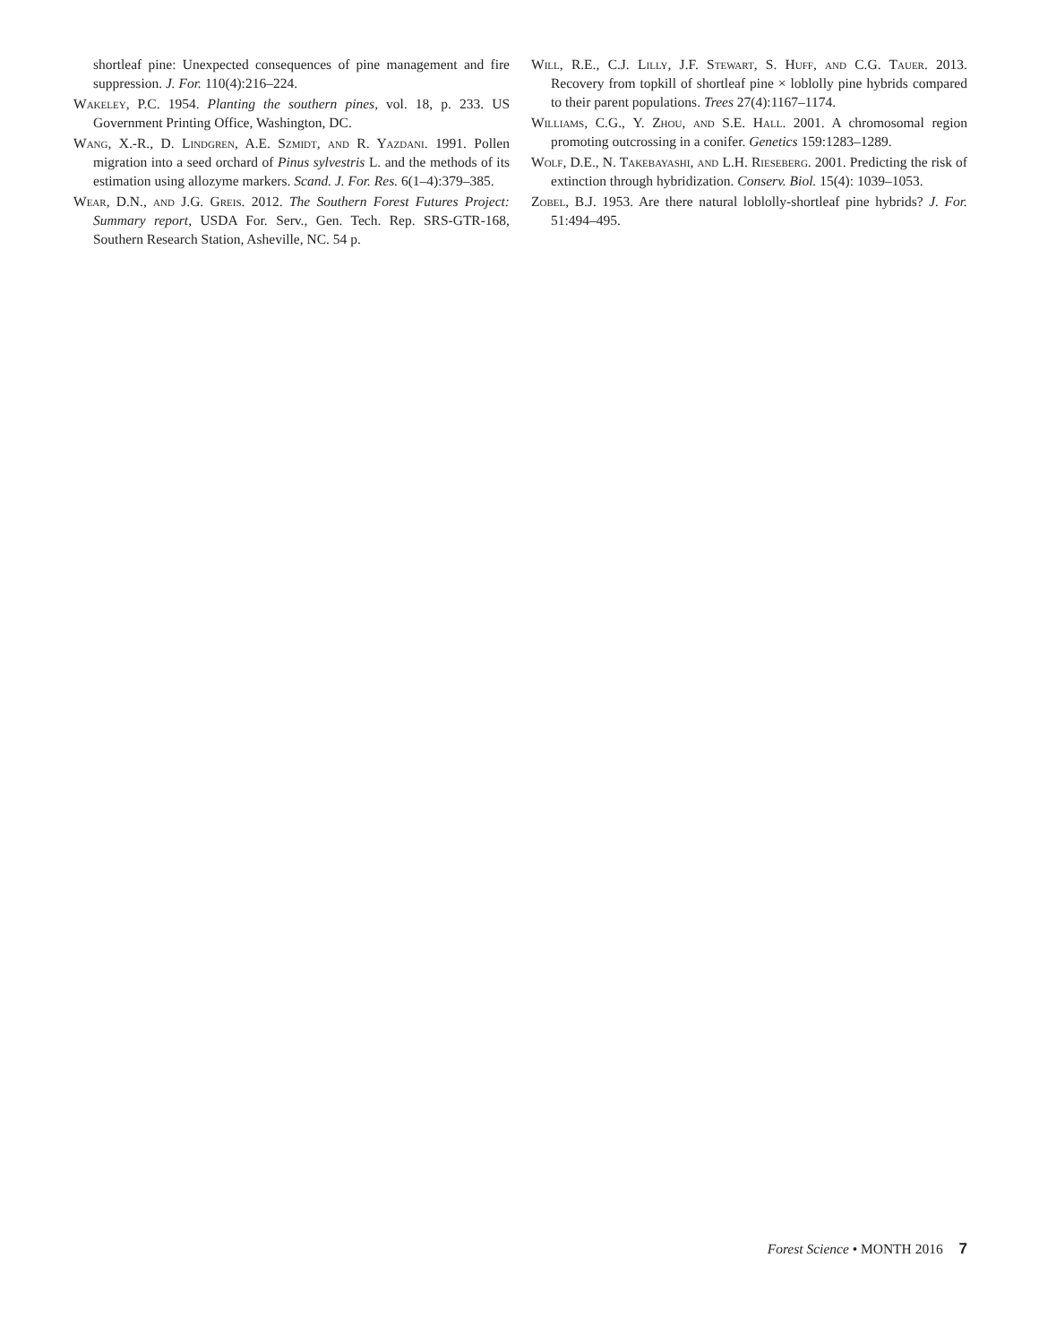shortleaf pine: Unexpected consequences of pine management and fire suppression. J. For. 110(4):216–224.
Wakeley, P.C. 1954. Planting the southern pines, vol. 18, p. 233. US Government Printing Office, Washington, DC.
Wang, X.-R., D. Lindgren, A.E. Szmidt, and R. Yazdani. 1991. Pollen migration into a seed orchard of Pinus sylvestris L. and the methods of its estimation using allozyme markers. Scand. J. For. Res. 6(1–4):379–385.
Wear, D.N., and J.G. Greis. 2012. The Southern Forest Futures Project: Summary report, USDA For. Serv., Gen. Tech. Rep. SRS-GTR-168, Southern Research Station, Asheville, NC. 54 p.
Will, R.E., C.J. Lilly, J.F. Stewart, S. Huff, and C.G. Tauer. 2013. Recovery from topkill of shortleaf pine × loblolly pine hybrids compared to their parent populations. Trees 27(4):1167–1174.
Williams, C.G., Y. Zhou, and S.E. Hall. 2001. A chromosomal region promoting outcrossing in a conifer. Genetics 159:1283–1289.
Wolf, D.E., N. Takebayashi, and L.H. Rieseberg. 2001. Predicting the risk of extinction through hybridization. Conserv. Biol. 15(4): 1039–1053.
Zobel, B.J. 1953. Are there natural loblolly-shortleaf pine hybrids? J. For. 51:494–495.
Forest Science • MONTH 2016 7